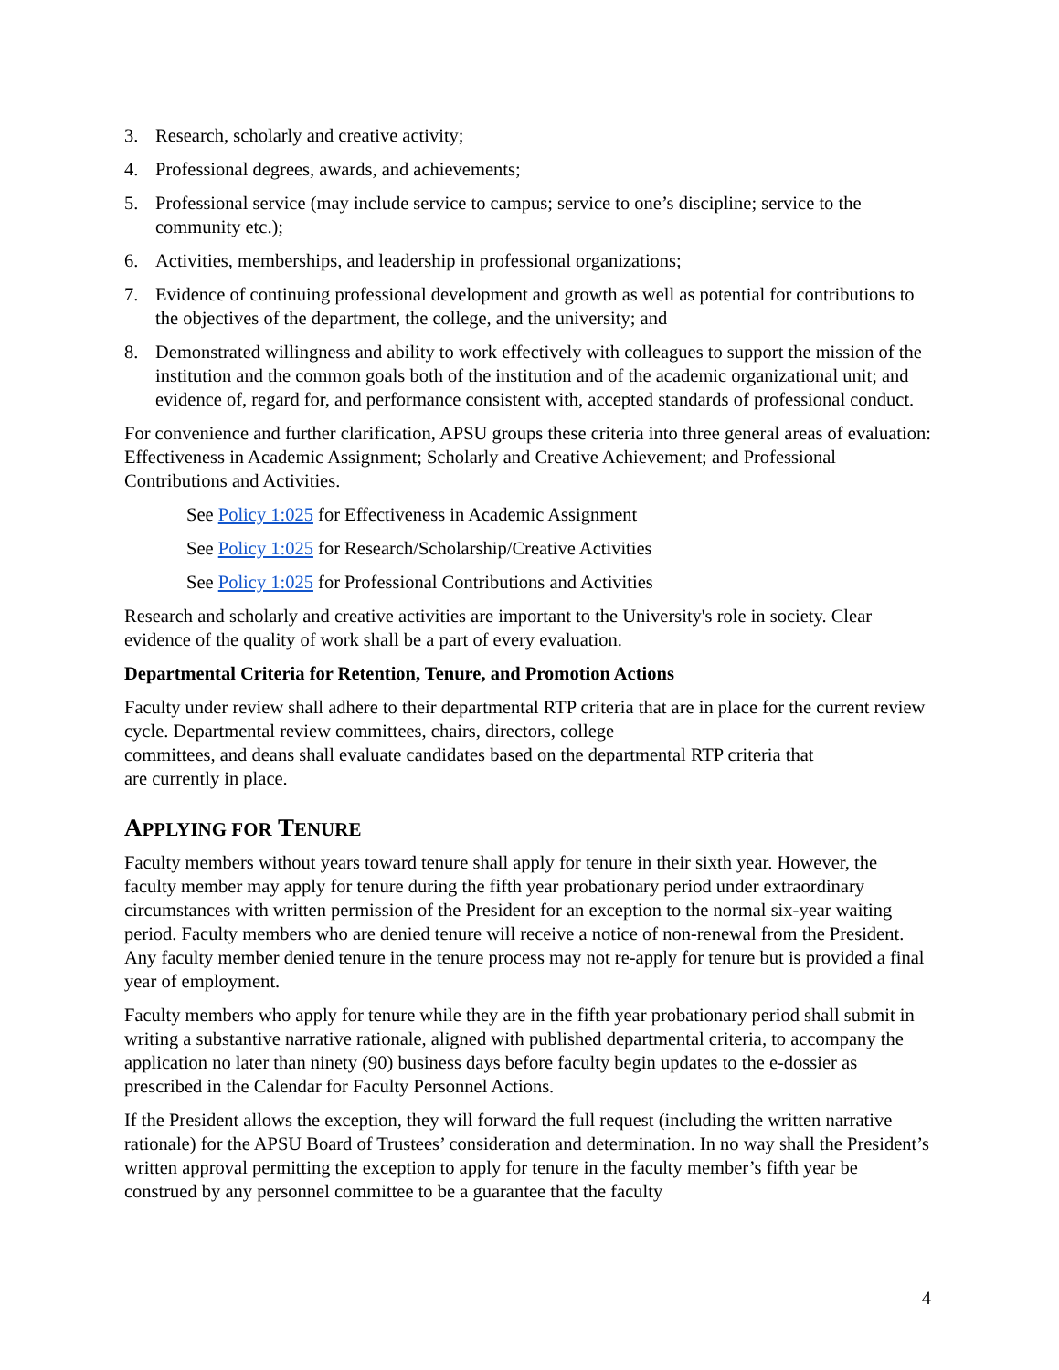3. Research, scholarly and creative activity;
4. Professional degrees, awards, and achievements;
5. Professional service (may include service to campus; service to one’s discipline; service to the community etc.);
6. Activities, memberships, and leadership in professional organizations;
7. Evidence of continuing professional development and growth as well as potential for contributions to the objectives of the department, the college, and the university; and
8. Demonstrated willingness and ability to work effectively with colleagues to support the mission of the institution and the common goals both of the institution and of the academic organizational unit; and evidence of, regard for, and performance consistent with, accepted standards of professional conduct.
For convenience and further clarification, APSU groups these criteria into three general areas of evaluation: Effectiveness in Academic Assignment; Scholarly and Creative Achievement; and Professional Contributions and Activities.
See Policy 1:025 for Effectiveness in Academic Assignment
See Policy 1:025 for Research/Scholarship/Creative Activities
See Policy 1:025 for Professional Contributions and Activities
Research and scholarly and creative activities are important to the University's role in society. Clear evidence of the quality of work shall be a part of every evaluation.
Departmental Criteria for Retention, Tenure, and Promotion Actions
Faculty under review shall adhere to their departmental RTP criteria that are in place for the current review cycle. Departmental review committees, chairs, directors, college
committees, and deans shall evaluate candidates based on the departmental RTP criteria that
are currently in place.
APPLYING FOR TENURE
Faculty members without years toward tenure shall apply for tenure in their sixth year. However, the faculty member may apply for tenure during the fifth year probationary period under extraordinary circumstances with written permission of the President for an exception to the normal six-year waiting period. Faculty members who are denied tenure will receive a notice of non-renewal from the President. Any faculty member denied tenure in the tenure process may not re-apply for tenure but is provided a final year of employment.
Faculty members who apply for tenure while they are in the fifth year probationary period shall submit in writing a substantive narrative rationale, aligned with published departmental criteria, to accompany the application no later than ninety (90) business days before faculty begin updates to the e-dossier as prescribed in the Calendar for Faculty Personnel Actions.
If the President allows the exception, they will forward the full request (including the written narrative rationale) for the APSU Board of Trustees’ consideration and determination. In no way shall the President’s written approval permitting the exception to apply for tenure in the faculty member’s fifth year be construed by any personnel committee to be a guarantee that the faculty
4